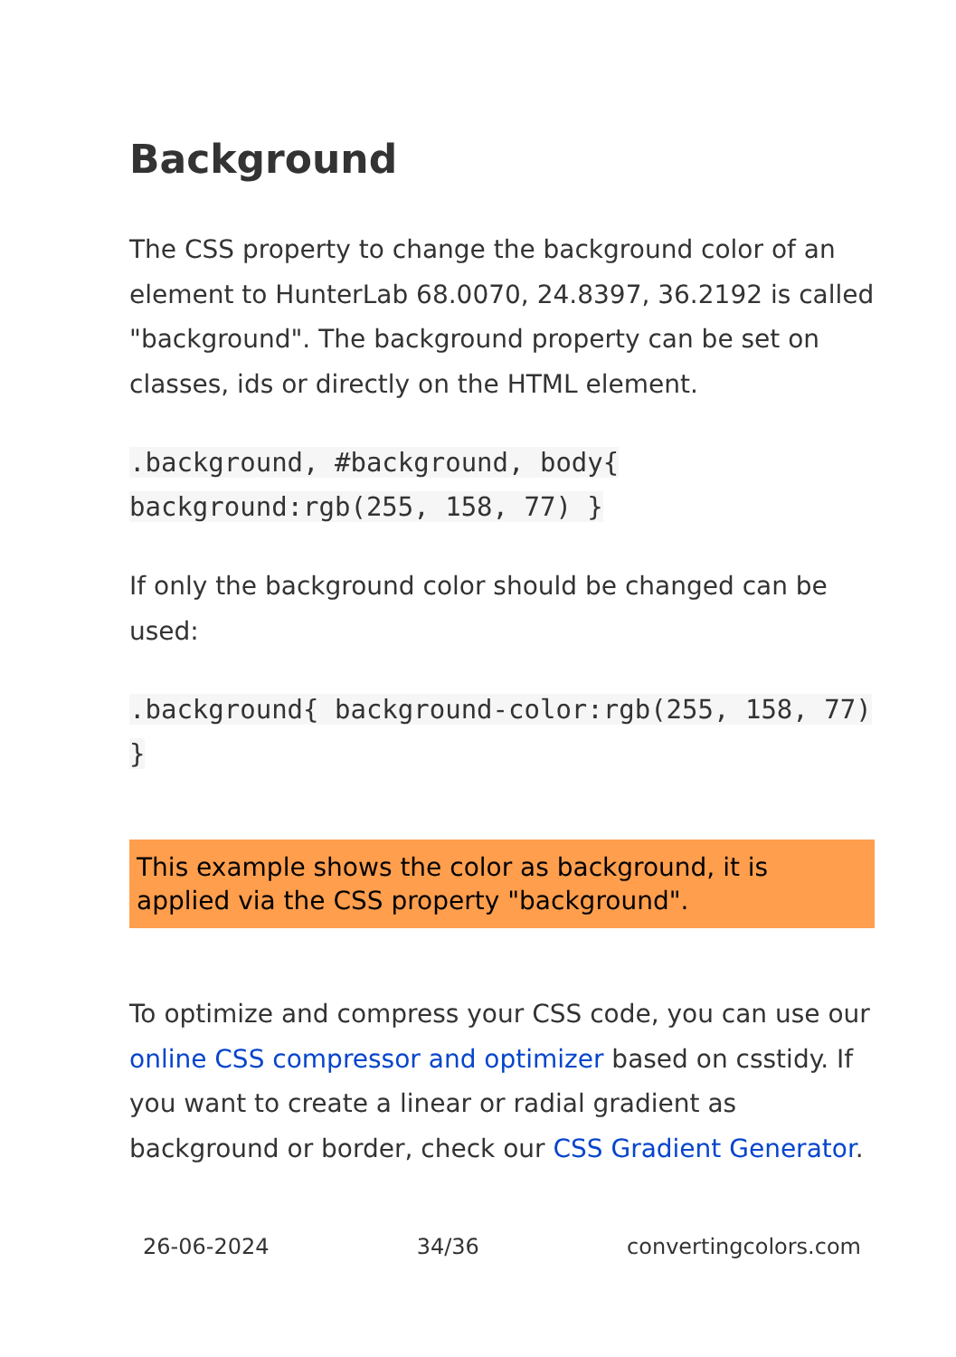Background
The CSS property to change the background color of an element to HunterLab 68.0070, 24.8397, 36.2192 is called "background". The background property can be set on classes, ids or directly on the HTML element.
.background, #background, body{ background:rgb(255, 158, 77) }
If only the background color should be changed can be used:
.background{ background-color:rgb(255, 158, 77) }
This example shows the color as background, it is applied via the CSS property "background".
To optimize and compress your CSS code, you can use our online CSS compressor and optimizer based on csstidy. If you want to create a linear or radial gradient as background or border, check our CSS Gradient Generator.
26-06-2024 34/36 convertingcolors.com